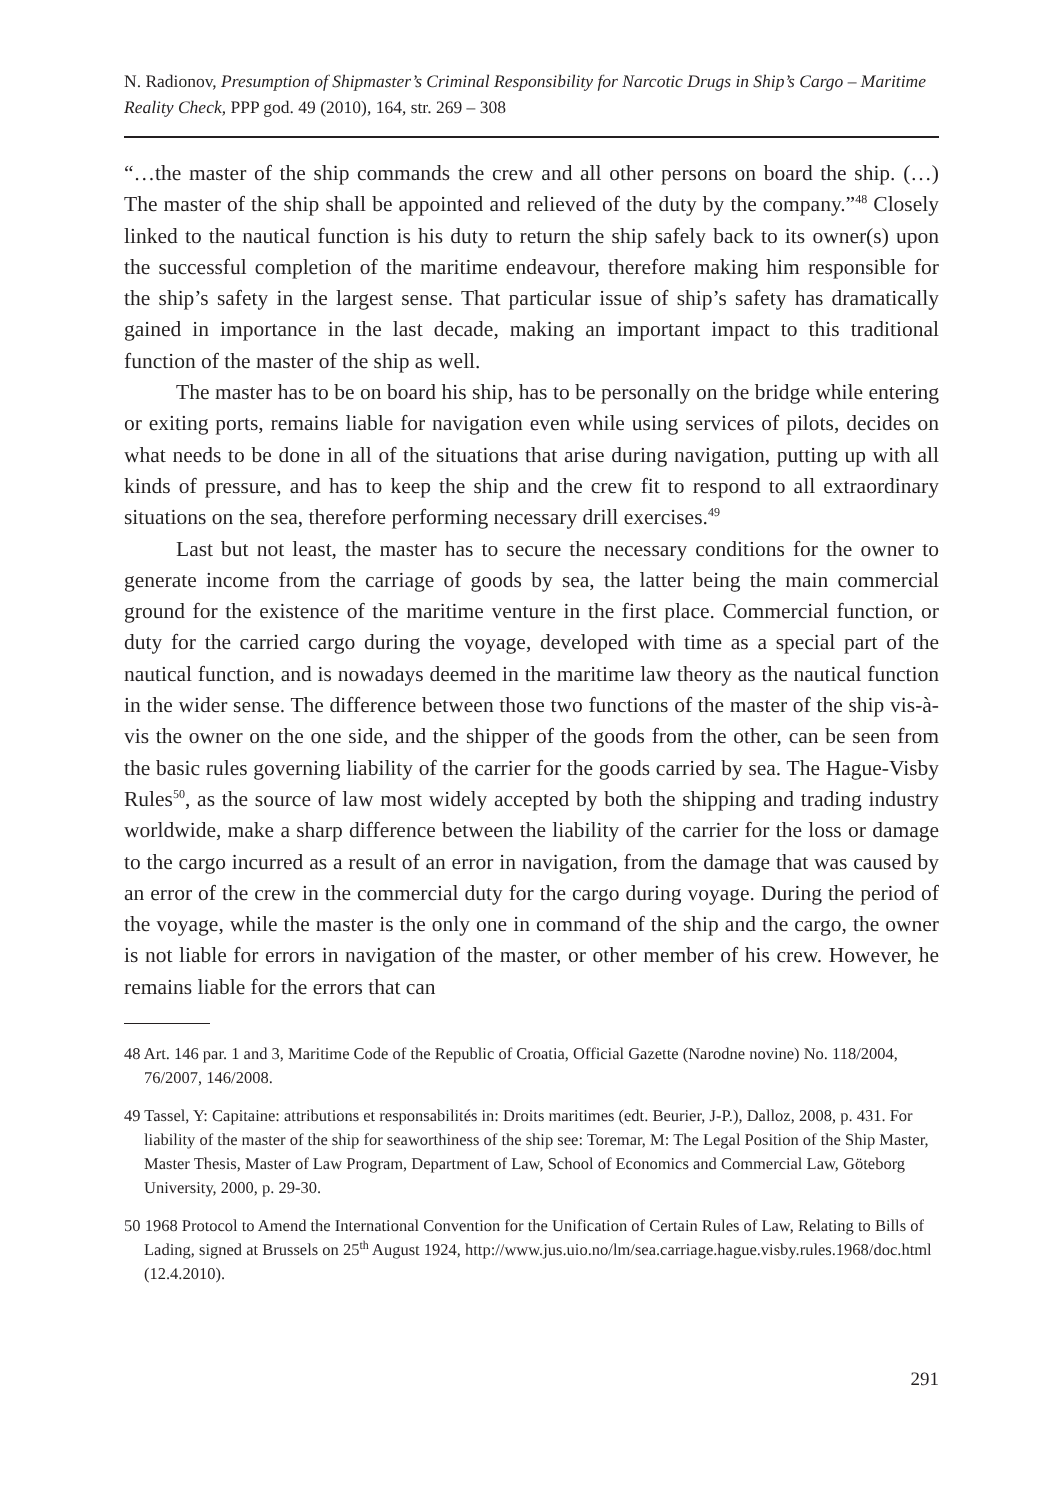N. Radionov, Presumption of Shipmaster’s Criminal Responsibility for Narcotic Drugs in Ship’s Cargo – Maritime Reality Check, PPP god. 49 (2010), 164, str. 269 – 308
“…the master of the ship commands the crew and all other persons on board the ship. (…) The master of the ship shall be appointed and relieved of the duty by the company.”<sup>48</sup> Closely linked to the nautical function is his duty to return the ship safely back to its owner(s) upon the successful completion of the maritime endeavour, therefore making him responsible for the ship’s safety in the largest sense. That particular issue of ship’s safety has dramatically gained in importance in the last decade, making an important impact to this traditional function of the master of the ship as well.
The master has to be on board his ship, has to be personally on the bridge while entering or exiting ports, remains liable for navigation even while using services of pilots, decides on what needs to be done in all of the situations that arise during navigation, putting up with all kinds of pressure, and has to keep the ship and the crew fit to respond to all extraordinary situations on the sea, therefore performing necessary drill exercises.<sup>49</sup>
Last but not least, the master has to secure the necessary conditions for the owner to generate income from the carriage of goods by sea, the latter being the main commercial ground for the existence of the maritime venture in the first place. Commercial function, or duty for the carried cargo during the voyage, developed with time as a special part of the nautical function, and is nowadays deemed in the maritime law theory as the nautical function in the wider sense. The difference between those two functions of the master of the ship vis-à-vis the owner on the one side, and the shipper of the goods from the other, can be seen from the basic rules governing liability of the carrier for the goods carried by sea. The Hague-Visby Rules<sup>50</sup>, as the source of law most widely accepted by both the shipping and trading industry worldwide, make a sharp difference between the liability of the carrier for the loss or damage to the cargo incurred as a result of an error in navigation, from the damage that was caused by an error of the crew in the commercial duty for the cargo during voyage. During the period of the voyage, while the master is the only one in command of the ship and the cargo, the owner is not liable for errors in navigation of the master, or other member of his crew. However, he remains liable for the errors that can
48 Art. 146 par. 1 and 3, Maritime Code of the Republic of Croatia, Official Gazette (Narodne novine) No. 118/2004, 76/2007, 146/2008.
49 Tassel, Y: Capitaine: attributions et responsabilités in: Droits maritimes (edt. Beurier, J-P.), Dalloz, 2008, p. 431. For liability of the master of the ship for seaworthiness of the ship see: Toremar, M: The Legal Position of the Ship Master, Master Thesis, Master of Law Program, Department of Law, School of Economics and Commercial Law, Göteborg University, 2000, p. 29-30.
50 1968 Protocol to Amend the International Convention for the Unification of Certain Rules of Law, Relating to Bills of Lading, signed at Brussels on 25<sup>th</sup> August 1924, http://www.jus.uio.no/lm/sea.carriage.hague.visby.rules.1968/doc.html (12.4.2010).
291